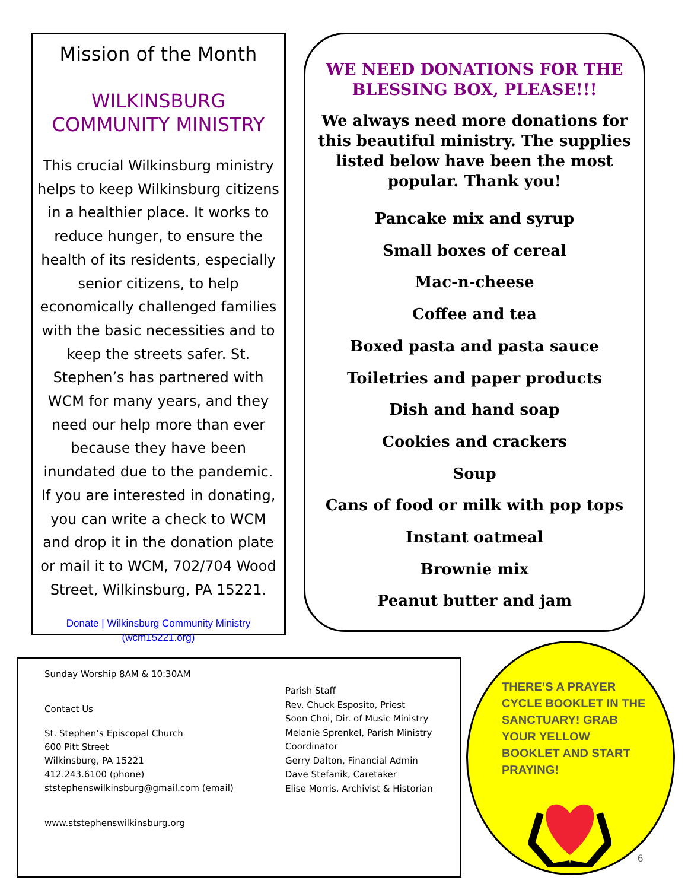Mission of the Month
WILKINSBURG COMMUNITY MINISTRY
This crucial Wilkinsburg ministry helps to keep Wilkinsburg citizens in a healthier place. It works to reduce hunger, to ensure the health of its residents, especially senior citizens, to help economically challenged families with the basic necessities and to keep the streets safer. St. Stephen’s has partnered with WCM for many years, and they need our help more than ever because they have been inundated due to the pandemic. If you are interested in donating, you can write a check to WCM and drop it in the donation plate or mail it to WCM, 702/704 Wood Street, Wilkinsburg, PA 15221.
Donate | Wilkinsburg Community Ministry (wcm15221.org)
WE NEED DONATIONS FOR THE BLESSING BOX, PLEASE!!!
We always need more donations for this beautiful ministry. The supplies listed below have been the most popular. Thank you!
Pancake mix and syrup
Small boxes of cereal
Mac-n-cheese
Coffee and tea
Boxed pasta and pasta sauce
Toiletries and paper products
Dish and hand soap
Cookies and crackers
Soup
Cans of food or milk with pop tops
Instant oatmeal
Brownie mix
Peanut butter and jam
Sunday Worship 8AM & 10:30AM
Contact Us
St. Stephen’s Episcopal Church
600 Pitt Street
Wilkinsburg, PA 15221
412.243.6100 (phone)
ststephenswilkinsburg@gmail.com (email)
www.ststephenswilkinsburg.org
Parish Staff
Rev. Chuck Esposito, Priest
Soon Choi, Dir. of Music Ministry
Melanie Sprenkel, Parish Ministry
Coordinator
Gerry Dalton, Financial Admin
Dave Stefanik, Caretaker
Elise Morris, Archivist & Historian
THERE’S A PRAYER CYCLE BOOKLET IN THE SANCTUARY! GRAB YOUR YELLOW BOOKLET AND START PRAYING!
6